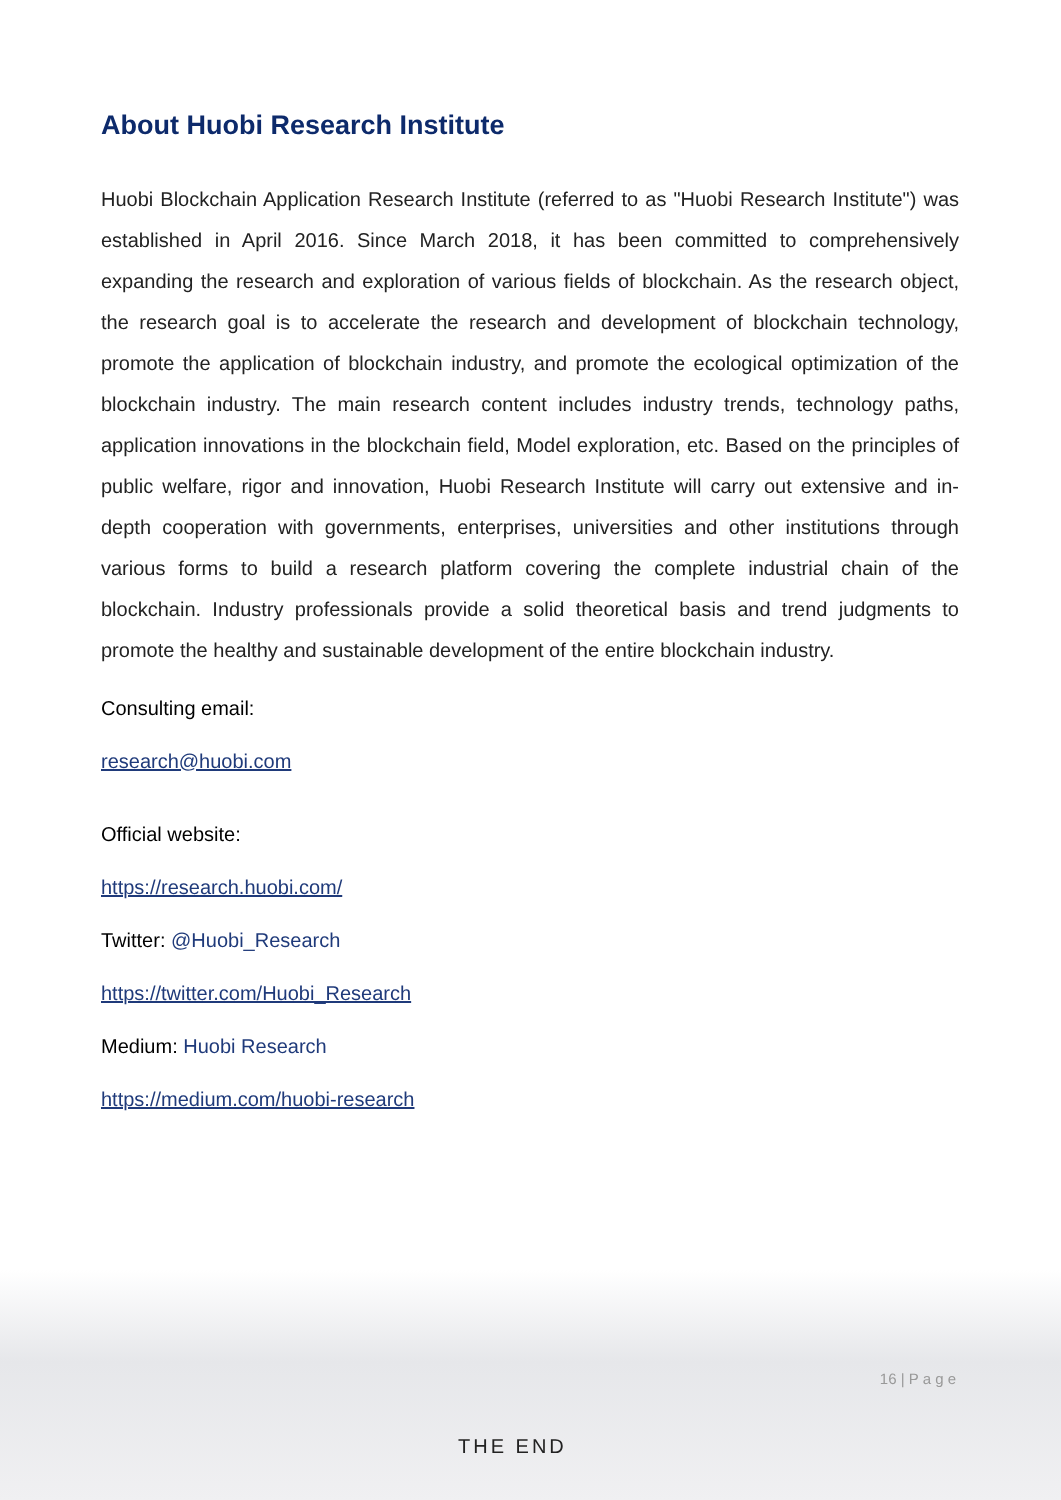About Huobi Research Institute
Huobi Blockchain Application Research Institute (referred to as "Huobi Research Institute") was established in April 2016. Since March 2018, it has been committed to comprehensively expanding the research and exploration of various fields of blockchain. As the research object, the research goal is to accelerate the research and development of blockchain technology, promote the application of blockchain industry, and promote the ecological optimization of the blockchain industry. The main research content includes industry trends, technology paths, application innovations in the blockchain field, Model exploration, etc. Based on the principles of public welfare, rigor and innovation, Huobi Research Institute will carry out extensive and in-depth cooperation with governments, enterprises, universities and other institutions through various forms to build a research platform covering the complete industrial chain of the blockchain. Industry professionals provide a solid theoretical basis and trend judgments to promote the healthy and sustainable development of the entire blockchain industry.
Consulting email:
research@huobi.com
Official website:
https://research.huobi.com/
Twitter: @Huobi_Research
https://twitter.com/Huobi_Research
Medium: Huobi Research
https://medium.com/huobi-research
16 | P a g e
THE END